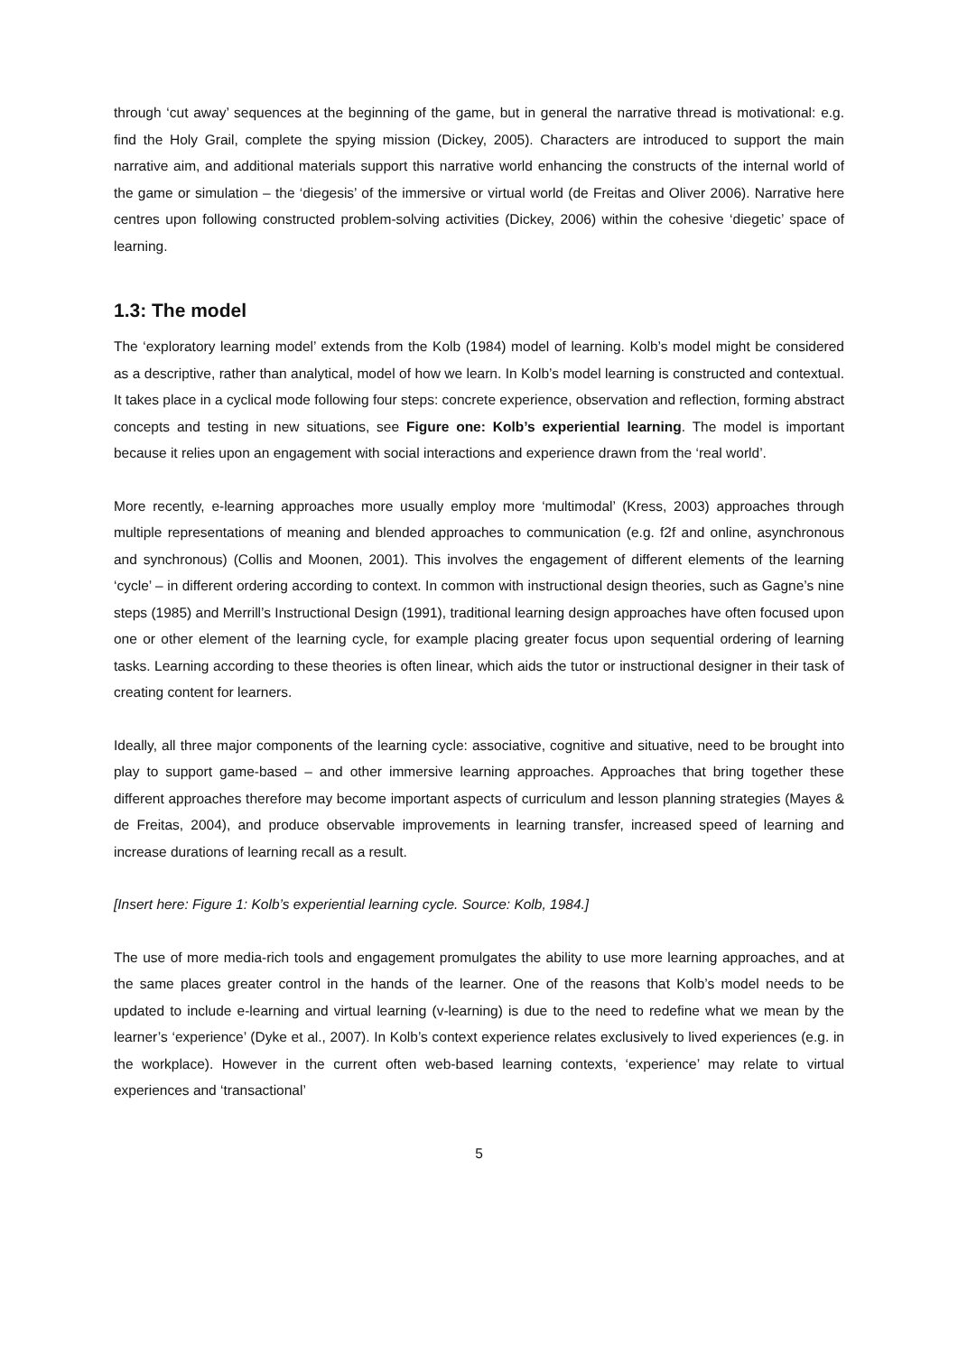through ‘cut away’ sequences at the beginning of the game, but in general the narrative thread is motivational: e.g. find the Holy Grail, complete the spying mission (Dickey, 2005). Characters are introduced to support the main narrative aim, and additional materials support this narrative world enhancing the constructs of the internal world of the game or simulation – the ‘diegesis’ of the immersive or virtual world (de Freitas and Oliver 2006). Narrative here centres upon following constructed problem-solving activities (Dickey, 2006) within the cohesive ‘diegetic’ space of learning.
1.3: The model
The ‘exploratory learning model’ extends from the Kolb (1984) model of learning. Kolb’s model might be considered as a descriptive, rather than analytical, model of how we learn. In Kolb’s model learning is constructed and contextual. It takes place in a cyclical mode following four steps: concrete experience, observation and reflection, forming abstract concepts and testing in new situations, see Figure one: Kolb’s experiential learning. The model is important because it relies upon an engagement with social interactions and experience drawn from the ‘real world’.
More recently, e-learning approaches more usually employ more ‘multimodal’ (Kress, 2003) approaches through multiple representations of meaning and blended approaches to communication (e.g. f2f and online, asynchronous and synchronous) (Collis and Moonen, 2001). This involves the engagement of different elements of the learning ‘cycle’ – in different ordering according to context. In common with instructional design theories, such as Gagne’s nine steps (1985) and Merrill’s Instructional Design (1991), traditional learning design approaches have often focused upon one or other element of the learning cycle, for example placing greater focus upon sequential ordering of learning tasks. Learning according to these theories is often linear, which aids the tutor or instructional designer in their task of creating content for learners.
Ideally, all three major components of the learning cycle: associative, cognitive and situative, need to be brought into play to support game-based – and other immersive learning approaches. Approaches that bring together these different approaches therefore may become important aspects of curriculum and lesson planning strategies (Mayes & de Freitas, 2004), and produce observable improvements in learning transfer, increased speed of learning and increase durations of learning recall as a result.
[Insert here: Figure 1: Kolb’s experiential learning cycle. Source: Kolb, 1984.]
The use of more media-rich tools and engagement promulgates the ability to use more learning approaches, and at the same places greater control in the hands of the learner. One of the reasons that Kolb’s model needs to be updated to include e-learning and virtual learning (v-learning) is due to the need to redefine what we mean by the learner’s ‘experience’ (Dyke et al., 2007). In Kolb’s context experience relates exclusively to lived experiences (e.g. in the workplace). However in the current often web-based learning contexts, ‘experience’ may relate to virtual experiences and ‘transactional’
5